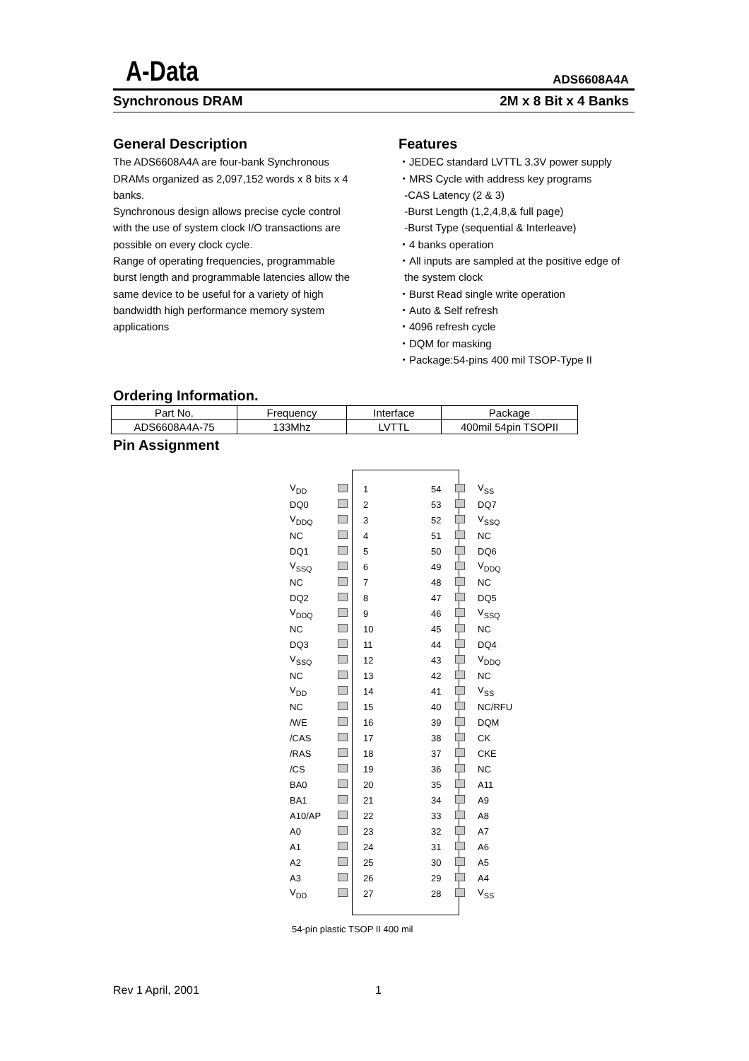A-Data ADS6608A4A
Synchronous DRAM 2M x 8 Bit x 4 Banks
General Description
The ADS6608A4A are four-bank Synchronous
DRAMs organized as 2,097,152 words x 8 bits x 4
banks.
Synchronous design allows precise cycle control
with the use of system clock I/O transactions are
possible on every clock cycle.
Range of operating frequencies, programmable
burst length and programmable latencies allow the
same device to be useful for a variety of high
bandwidth high performance memory system
applications
Features
・JEDEC standard LVTTL 3.3V power supply
・MRS Cycle with address key programs
-CAS Latency (2 & 3)
-Burst Length (1,2,4,8,& full page)
-Burst Type (sequential & Interleave)
・4 banks operation
・All inputs are sampled at the positive edge of
the system clock
・Burst Read single write operation
・Auto & Self refresh
・4096 refresh cycle
・DQM for masking
・Package:54-pins 400 mil TSOP-Type II
Ordering Information.
| Part No. | Frequency | Interface | Package |
| ADS6608A4A-75 | 133Mhz | LVTTL | 400mil 54pin TSOPII |
Pin Assignment
| V<sub>DD</sub> | | 1 | 54 | | V<sub>SS</sub> |
| DQ0 | | 2 | 53 | | DQ7 |
| V<sub>DDQ</sub> | | 3 | 52 | | V<sub>SSQ</sub> |
| NC | | 4 | 51 | | NC |
| DQ1 | | 5 | 50 | | DQ6 |
| V<sub>SSQ</sub> | | 6 | 49 | | V<sub>DDQ</sub> |
| NC | | 7 | 48 | | NC |
| DQ2 | | 8 | 47 | | DQ5 |
| V<sub>DDQ</sub> | | 9 | 46 | | V<sub>SSQ</sub> |
| NC | | 10 | 45 | | NC |
| DQ3 | | 11 | 44 | | DQ4 |
| V<sub>SSQ</sub> | | 12 | 43 | | V<sub>DDQ</sub> |
| NC | | 13 | 42 | | NC |
| V<sub>DD</sub> | | 14 | 41 | | V<sub>SS</sub> |
| NC | | 15 | 40 | | NC/RFU |
| /WE | | 16 | 39 | | DQM |
| /CAS | | 17 | 38 | | CK |
| /RAS | | 18 | 37 | | CKE |
| /CS | | 19 | 36 | | NC |
| BA0 | | 20 | 35 | | A11 |
| BA1 | | 21 | 34 | | A9 |
| A10/AP | | 22 | 33 | | A8 |
| A0 | | 23 | 32 | | A7 |
| A1 | | 24 | 31 | | A6 |
| A2 | | 25 | 30 | | A5 |
| A3 | | 26 | 29 | | A4 |
| V<sub>DD</sub> | | 27 | 28 | | V<sub>SS</sub> |
54-pin plastic TSOP II 400 mil
Rev 1 April, 2001 1